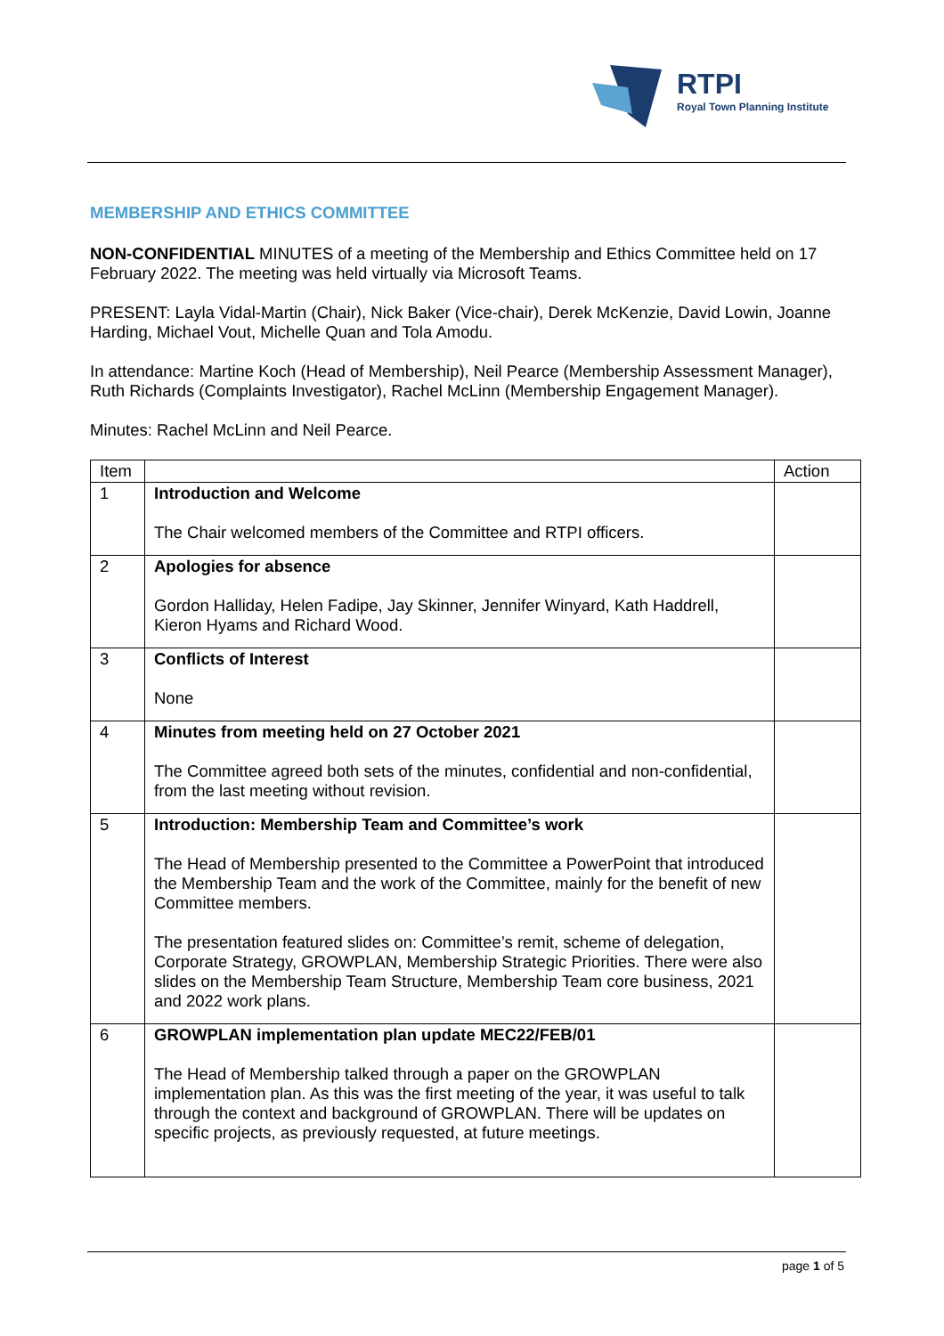RTPI
Royal Town Planning Institute
MEMBERSHIP AND ETHICS COMMITTEE
NON-CONFIDENTIAL MINUTES of a meeting of the Membership and Ethics Committee held on 17 February 2022. The meeting was held virtually via Microsoft Teams.
PRESENT: Layla Vidal-Martin (Chair), Nick Baker (Vice-chair), Derek McKenzie, David Lowin, Joanne Harding, Michael Vout, Michelle Quan and Tola Amodu.
In attendance: Martine Koch (Head of Membership), Neil Pearce (Membership Assessment Manager), Ruth Richards (Complaints Investigator), Rachel McLinn (Membership Engagement Manager).
Minutes: Rachel McLinn and Neil Pearce.
| Item | | Action |
| --- | --- | --- |
| 1 | Introduction and Welcome The Chair welcomed members of the Committee and RTPI officers. | |
| 2 | Apologies for absence Gordon Halliday, Helen Fadipe, Jay Skinner, Jennifer Winyard, Kath Haddrell, Kieron Hyams and Richard Wood. | |
| 3 | Conflicts of Interest None | |
| 4 | Minutes from meeting held on 27 October 2021 The Committee agreed both sets of the minutes, confidential and non-confidential, from the last meeting without revision. | |
| 5 | Introduction: Membership Team and Committee’s work The Head of Membership presented to the Committee a PowerPoint that introduced the Membership Team and the work of the Committee, mainly for the benefit of new Committee members. The presentation featured slides on: Committee’s remit, scheme of delegation, Corporate Strategy, GROWPLAN, Membership Strategic Priorities. There were also slides on the Membership Team Structure, Membership Team core business, 2021 and 2022 work plans. | |
| 6 | GROWPLAN implementation plan update MEC22/FEB/01 The Head of Membership talked through a paper on the GROWPLAN implementation plan. As this was the first meeting of the year, it was useful to talk through the context and background of GROWPLAN. There will be updates on specific projects, as previously requested, at future meetings. | |
page 1 of 5